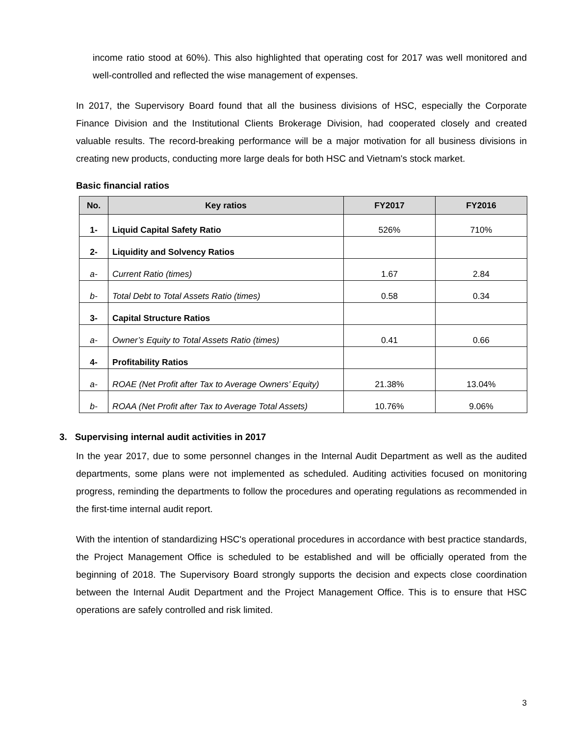income ratio stood at 60%). This also highlighted that operating cost for 2017 was well monitored and well-controlled and reflected the wise management of expenses.
In 2017, the Supervisory Board found that all the business divisions of HSC, especially the Corporate Finance Division and the Institutional Clients Brokerage Division, had cooperated closely and created valuable results. The record-breaking performance will be a major motivation for all business divisions in creating new products, conducting more large deals for both HSC and Vietnam's stock market.
Basic financial ratios
| No. | Key ratios | FY2017 | FY2016 |
| --- | --- | --- | --- |
| 1- | Liquid Capital Safety Ratio | 526% | 710% |
| 2- | Liquidity and Solvency Ratios | | |
| a- | Current Ratio (times) | 1.67 | 2.84 |
| b- | Total Debt to Total Assets Ratio (times) | 0.58 | 0.34 |
| 3- | Capital Structure Ratios | | |
| a- | Owner’s Equity to Total Assets Ratio (times) | 0.41 | 0.66 |
| 4- | Profitability Ratios | | |
| a- | ROAE (Net Profit after Tax to Average Owners’ Equity) | 21.38% | 13.04% |
| b- | ROAA (Net Profit after Tax to Average Total Assets) | 10.76% | 9.06% |
3. Supervising internal audit activities in 2017
In the year 2017, due to some personnel changes in the Internal Audit Department as well as the audited departments, some plans were not implemented as scheduled. Auditing activities focused on monitoring progress, reminding the departments to follow the procedures and operating regulations as recommended in the first-time internal audit report.
With the intention of standardizing HSC's operational procedures in accordance with best practice standards, the Project Management Office is scheduled to be established and will be officially operated from the beginning of 2018. The Supervisory Board strongly supports the decision and expects close coordination between the Internal Audit Department and the Project Management Office. This is to ensure that HSC operations are safely controlled and risk limited.
3